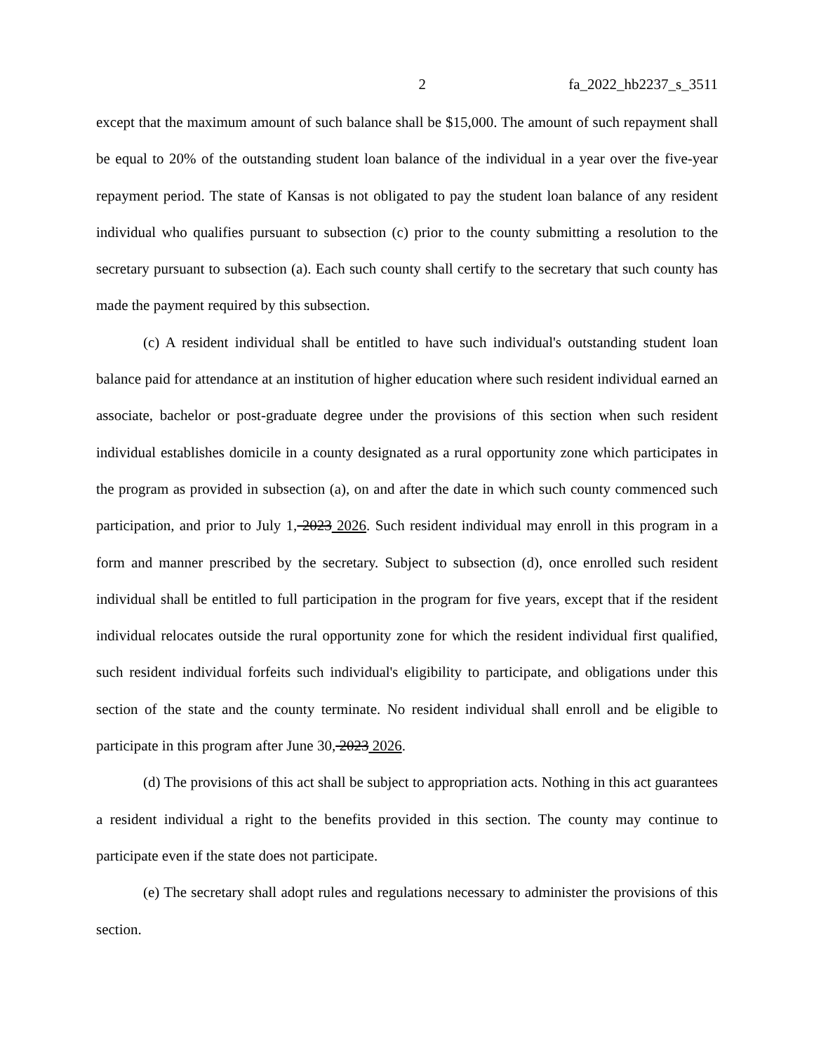2 fa_2022_hb2237_s_3511
except that the maximum amount of such balance shall be $15,000. The amount of such repayment shall be equal to 20% of the outstanding student loan balance of the individual in a year over the five-year repayment period. The state of Kansas is not obligated to pay the student loan balance of any resident individual who qualifies pursuant to subsection (c) prior to the county submitting a resolution to the secretary pursuant to subsection (a). Each such county shall certify to the secretary that such county has made the payment required by this subsection.
(c) A resident individual shall be entitled to have such individual's outstanding student loan balance paid for attendance at an institution of higher education where such resident individual earned an associate, bachelor or post-graduate degree under the provisions of this section when such resident individual establishes domicile in a county designated as a rural opportunity zone which participates in the program as provided in subsection (a), on and after the date in which such county commenced such participation, and prior to July 1, 2023 2026. Such resident individual may enroll in this program in a form and manner prescribed by the secretary. Subject to subsection (d), once enrolled such resident individual shall be entitled to full participation in the program for five years, except that if the resident individual relocates outside the rural opportunity zone for which the resident individual first qualified, such resident individual forfeits such individual's eligibility to participate, and obligations under this section of the state and the county terminate. No resident individual shall enroll and be eligible to participate in this program after June 30, 2023 2026.
(d) The provisions of this act shall be subject to appropriation acts. Nothing in this act guarantees a resident individual a right to the benefits provided in this section. The county may continue to participate even if the state does not participate.
(e) The secretary shall adopt rules and regulations necessary to administer the provisions of this section.